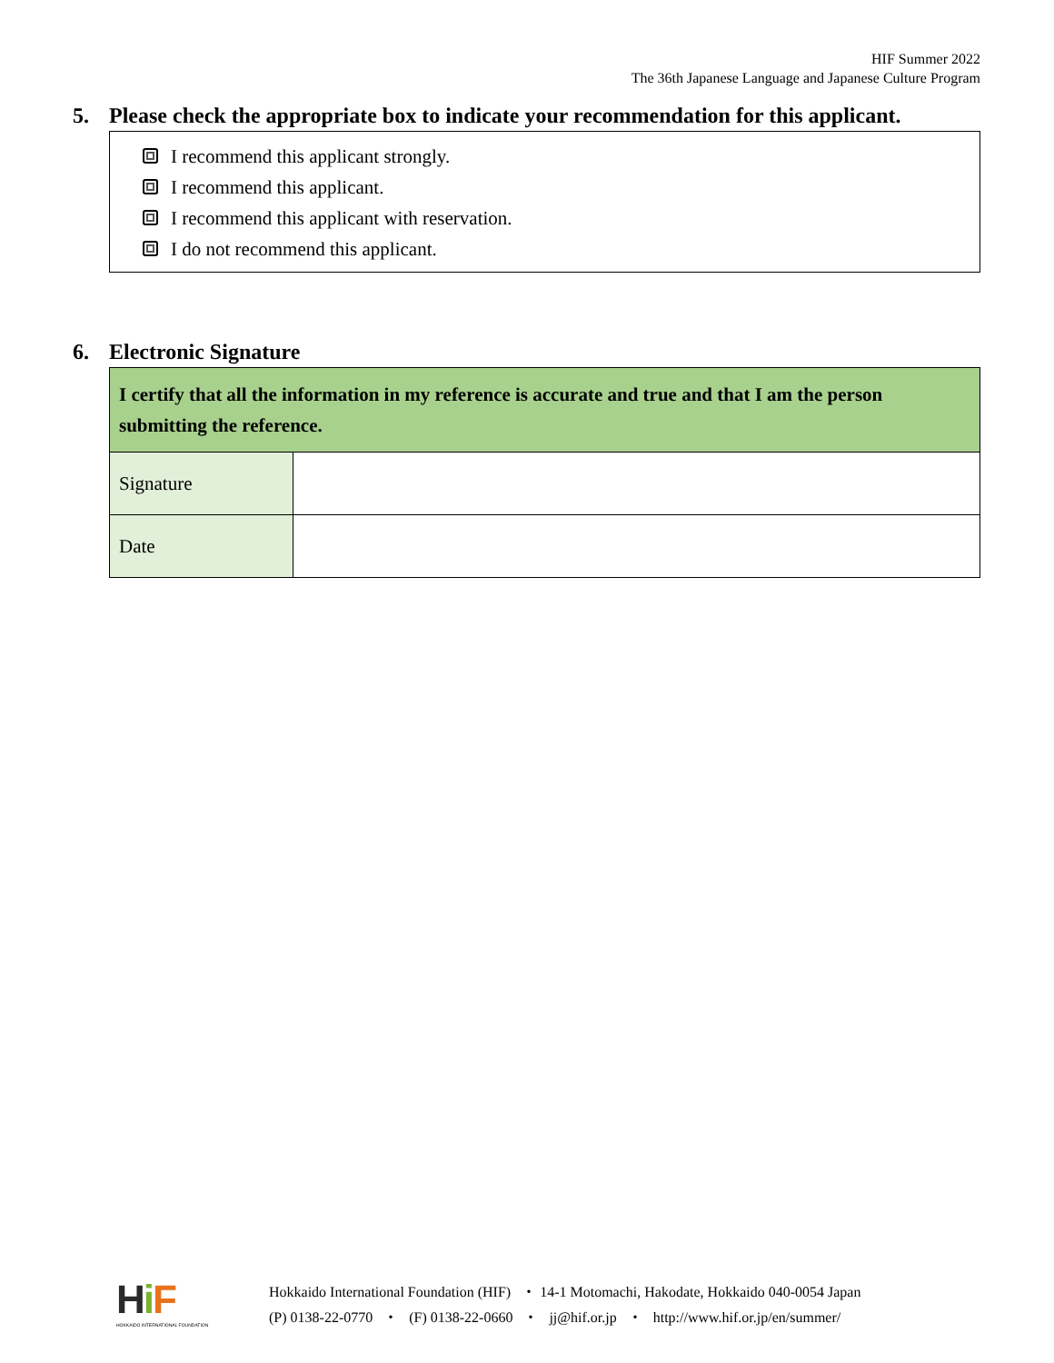HIF Summer 2022
The 36th Japanese Language and Japanese Culture Program
5. Please check the appropriate box to indicate your recommendation for this applicant.
I recommend this applicant strongly.
I recommend this applicant.
I recommend this applicant with reservation.
I do not recommend this applicant.
6. Electronic Signature
| I certify that all the information in my reference is accurate and true and that I am the person submitting the reference. | |
| Signature | |
| Date | |
HiF
HOKKAIDO INTERNATIONAL FOUNDATION
Hokkaido International Foundation (HIF) ・ 14-1 Motomachi, Hakodate, Hokkaido 040-0054 Japan
(P) 0138-22-0770 ・ (F) 0138-22-0660 ・ jj@hif.or.jp ・ http://www.hif.or.jp/en/summer/